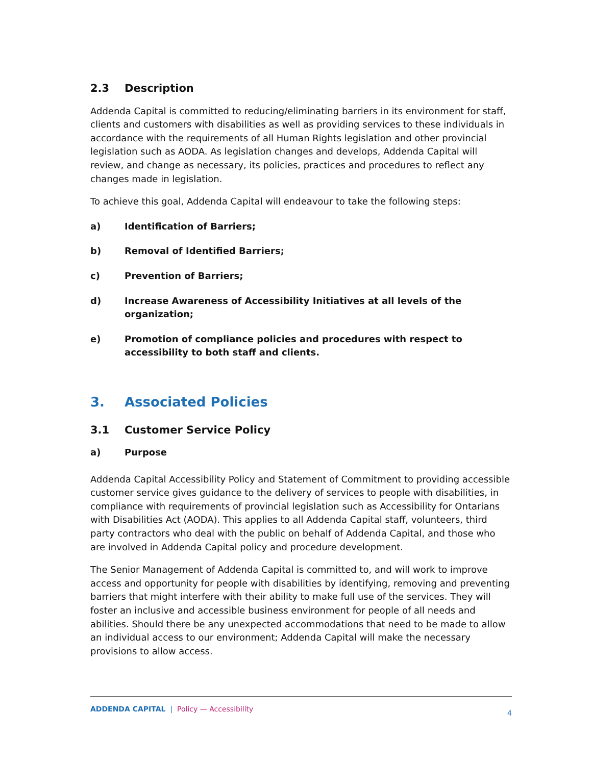2.3 Description
Addenda Capital is committed to reducing/eliminating barriers in its environment for staff, clients and customers with disabilities as well as providing services to these individuals in accordance with the requirements of all Human Rights legislation and other provincial legislation such as AODA. As legislation changes and develops, Addenda Capital will review, and change as necessary, its policies, practices and procedures to reflect any changes made in legislation.
To achieve this goal, Addenda Capital will endeavour to take the following steps:
a) Identification of Barriers;
b) Removal of Identified Barriers;
c) Prevention of Barriers;
d) Increase Awareness of Accessibility Initiatives at all levels of the organization;
e) Promotion of compliance policies and procedures with respect to accessibility to both staff and clients.
3. Associated Policies
3.1 Customer Service Policy
a) Purpose
Addenda Capital Accessibility Policy and Statement of Commitment to providing accessible customer service gives guidance to the delivery of services to people with disabilities, in compliance with requirements of provincial legislation such as Accessibility for Ontarians with Disabilities Act (AODA). This applies to all Addenda Capital staff, volunteers, third party contractors who deal with the public on behalf of Addenda Capital, and those who are involved in Addenda Capital policy and procedure development.
The Senior Management of Addenda Capital is committed to, and will work to improve access and opportunity for people with disabilities by identifying, removing and preventing barriers that might interfere with their ability to make full use of the services. They will foster an inclusive and accessible business environment for people of all needs and abilities. Should there be any unexpected accommodations that need to be made to allow an individual access to our environment; Addenda Capital will make the necessary provisions to allow access.
ADDENDA CAPITAL | Policy — Accessibility 4